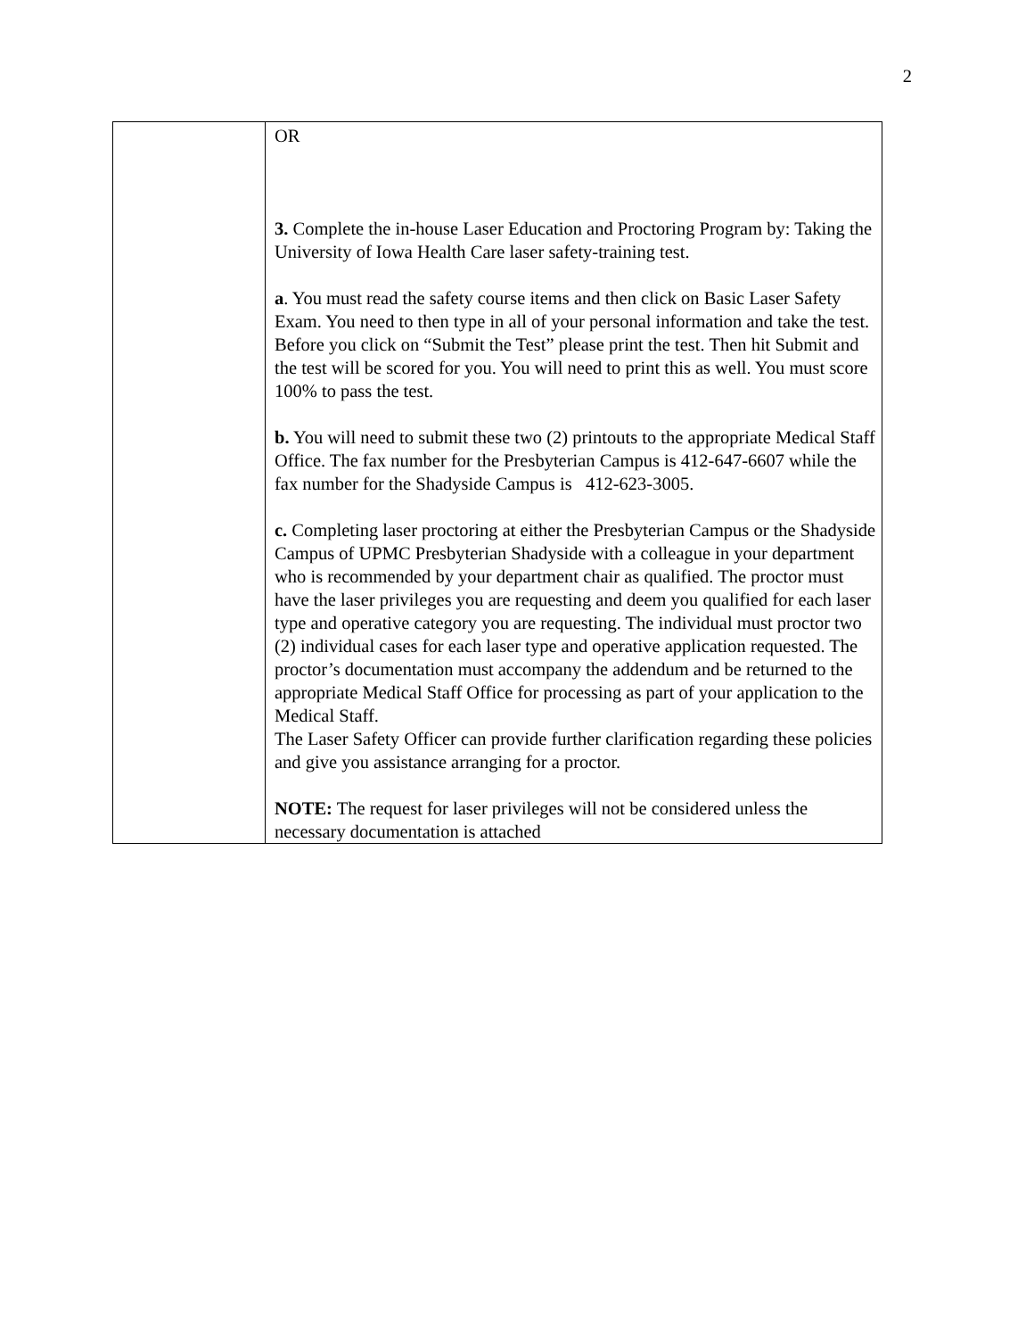2
| | OR 3. Complete the in-house Laser Education and Proctoring Program by: Taking the University of Iowa Health Care laser safety-training test. a . You must read the safety course items and then click on Basic Laser Safety Exam. You need to then type in all of your personal information and take the test. Before you click on “Submit the Test” please print the test. Then hit Submit and the test will be scored for you. You will need to print this as well. You must score 100% to pass the test. b. You will need to submit these two (2) printouts to the appropriate Medical Staff Office. The fax number for the Presbyterian Campus is 412-647-6607 while the fax number for the Shadyside Campus is 412-623-3005. c. Completing laser proctoring at either the Presbyterian Campus or the Shadyside Campus of UPMC Presbyterian Shadyside with a colleague in your department who is recommended by your department chair as qualified. The proctor must have the laser privileges you are requesting and deem you qualified for each laser type and operative category you are requesting. The individual must proctor two (2) individual cases for each laser type and operative application requested. The proctor’s documentation must accompany the addendum and be returned to the appropriate Medical Staff Office for processing as part of your application to the Medical Staff. The Laser Safety Officer can provide further clarification regarding these policies and give you assistance arranging for a proctor. NOTE: The request for laser privileges will not be considered unless the necessary documentation is attached |